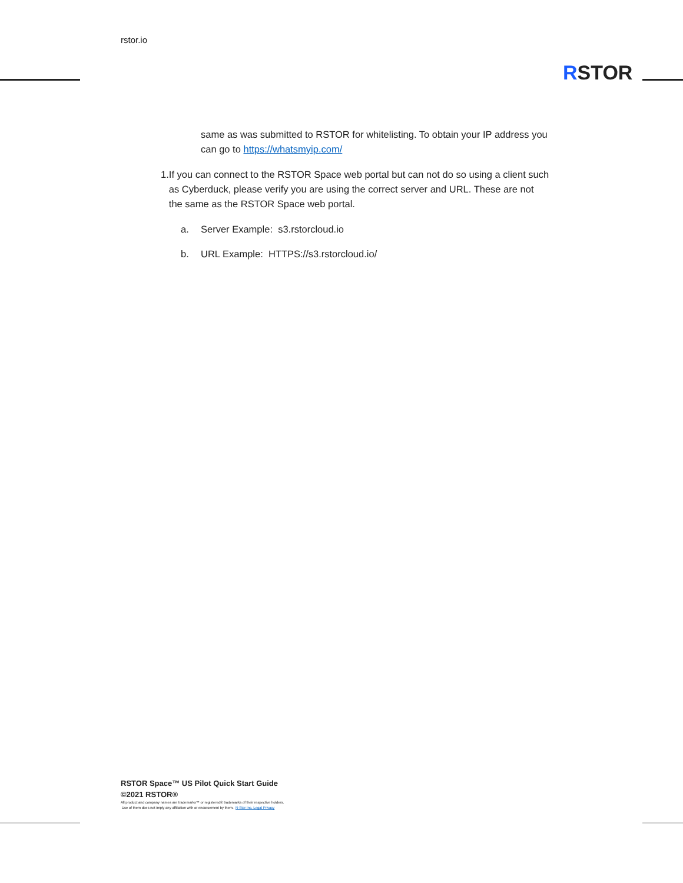rstor.io
RSTOR
same as was submitted to RSTOR for whitelisting. To obtain your IP address you can go to https://whatsmyip.com/
1. If you can connect to the RSTOR Space web portal but can not do so using a client such as Cyberduck, please verify you are using the correct server and URL. These are not the same as the RSTOR Space web portal.
a. Server Example: s3.rstorcloud.io
b. URL Example: HTTPS://s3.rstorcloud.io/
RSTOR Space™ US Pilot Quick Start Guide
©2021 RSTOR®
All product and company names are trademarks™ or registered® trademarks of their respective holders.
Use of them does not imply any affiliation with or endorsement by them. R-Stor Inc. Legal Privacy